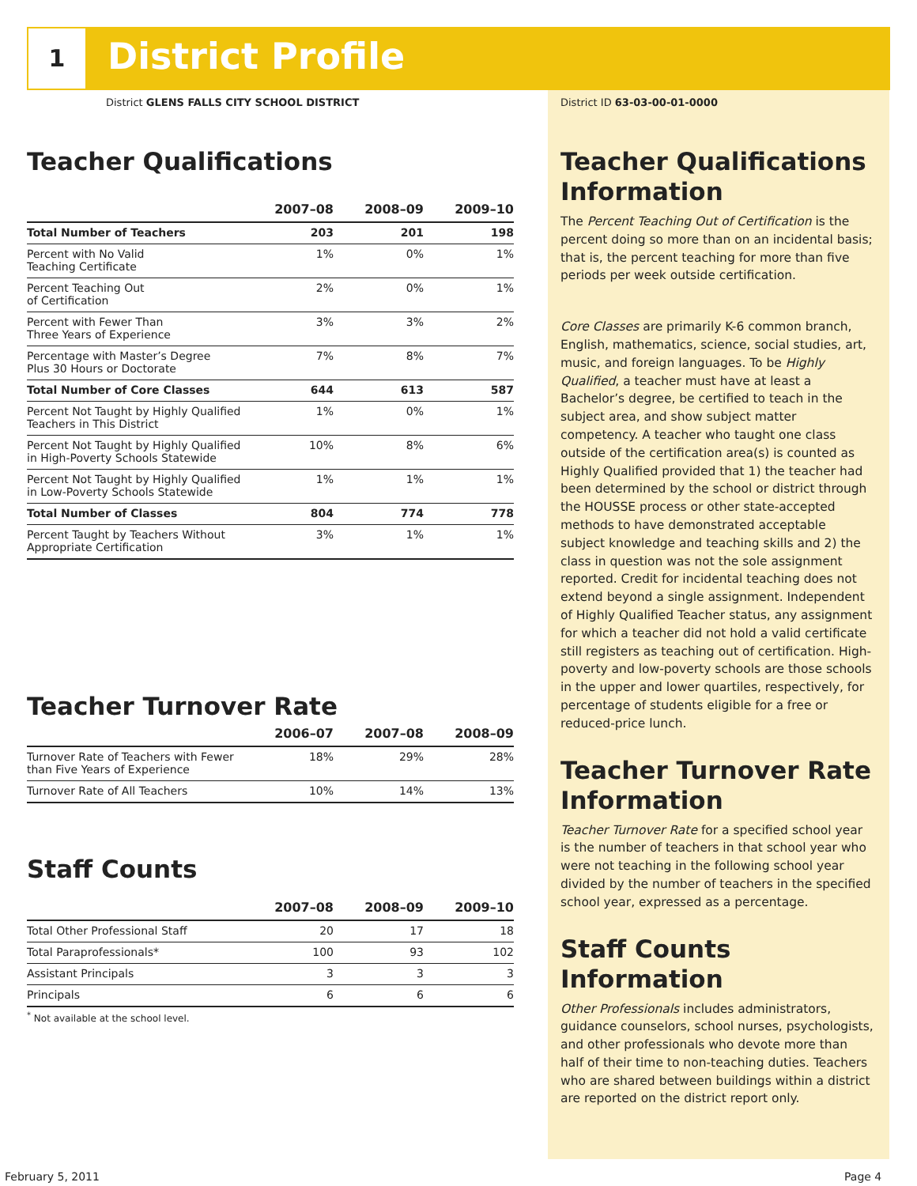1 District Profile
District GLENS FALLS CITY SCHOOL DISTRICT
Teacher Qualifications
| | 2007–08 | 2008–09 | 2009–10 |
| --- | --- | --- | --- |
| Total Number of Teachers | 203 | 201 | 198 |
| Percent with No Valid Teaching Certificate | 1% | 0% | 1% |
| Percent Teaching Out of Certification | 2% | 0% | 1% |
| Percent with Fewer Than Three Years of Experience | 3% | 3% | 2% |
| Percentage with Master’s Degree Plus 30 Hours or Doctorate | 7% | 8% | 7% |
| Total Number of Core Classes | 644 | 613 | 587 |
| Percent Not Taught by Highly Qualified Teachers in This District | 1% | 0% | 1% |
| Percent Not Taught by Highly Qualified in High-Poverty Schools Statewide | 10% | 8% | 6% |
| Percent Not Taught by Highly Qualified in Low-Poverty Schools Statewide | 1% | 1% | 1% |
| Total Number of Classes | 804 | 774 | 778 |
| Percent Taught by Teachers Without Appropriate Certification | 3% | 1% | 1% |
Teacher Turnover Rate
| | 2006–07 | 2007–08 | 2008–09 |
| --- | --- | --- | --- |
| Turnover Rate of Teachers with Fewer than Five Years of Experience | 18% | 29% | 28% |
| Turnover Rate of All Teachers | 10% | 14% | 13% |
Staff Counts
| | 2007–08 | 2008–09 | 2009–10 |
| --- | --- | --- | --- |
| Total Other Professional Staff | 20 | 17 | 18 |
| Total Paraprofessionals* | 100 | 93 | 102 |
| Assistant Principals | 3 | 3 | 3 |
| Principals | 6 | 6 | 6 |
<sup>*</sup> Not available at the school level.
District ID 63-03-00-01-0000
Teacher Qualifications Information
The Percent Teaching Out of Certification is the percent doing so more than on an incidental basis; that is, the percent teaching for more than five periods per week outside certification.
Core Classes are primarily K-6 common branch, English, mathematics, science, social studies, art, music, and foreign languages. To be Highly Qualified, a teacher must have at least a Bachelor’s degree, be certified to teach in the subject area, and show subject matter competency. A teacher who taught one class outside of the certification area(s) is counted as Highly Qualified provided that 1) the teacher had been determined by the school or district through the HOUSSE process or other state-accepted methods to have demonstrated acceptable subject knowledge and teaching skills and 2) the class in question was not the sole assignment reported. Credit for incidental teaching does not extend beyond a single assignment. Independent of Highly Qualified Teacher status, any assignment for which a teacher did not hold a valid certificate still registers as teaching out of certification. High-poverty and low-poverty schools are those schools in the upper and lower quartiles, respectively, for percentage of students eligible for a free or reduced-price lunch.
Teacher Turnover Rate Information
Teacher Turnover Rate for a specified school year is the number of teachers in that school year who were not teaching in the following school year divided by the number of teachers in the specified school year, expressed as a percentage.
Staff Counts Information
Other Professionals includes administrators, guidance counselors, school nurses, psychologists, and other professionals who devote more than half of their time to non-teaching duties. Teachers who are shared between buildings within a district are reported on the district report only.
February 5, 2011 Page 4